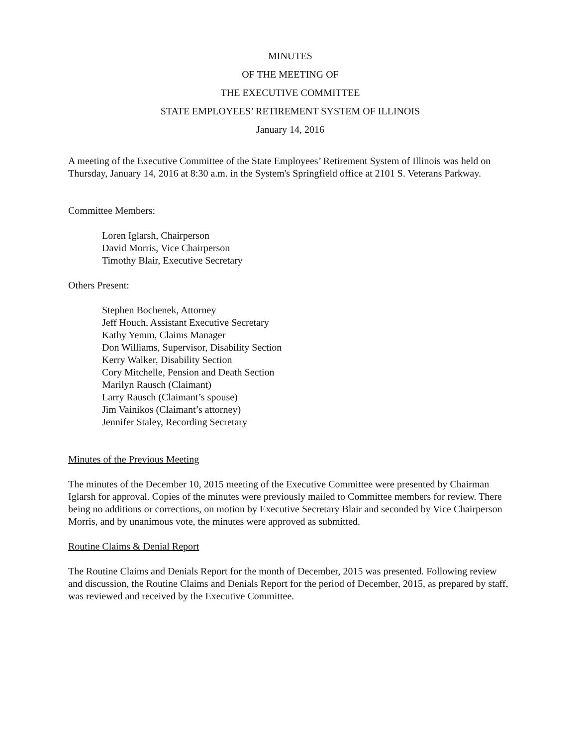MINUTES
OF THE MEETING OF
THE EXECUTIVE COMMITTEE
STATE EMPLOYEES’ RETIREMENT SYSTEM OF ILLINOIS
January 14, 2016
A meeting of the Executive Committee of the State Employees’ Retirement System of Illinois was held on Thursday, January 14, 2016 at 8:30 a.m. in the System's Springfield office at 2101 S. Veterans Parkway.
Committee Members:
Loren Iglarsh, Chairperson
David Morris, Vice Chairperson
Timothy Blair, Executive Secretary
Others Present:
Stephen Bochenek, Attorney
Jeff Houch, Assistant Executive Secretary
Kathy Yemm, Claims Manager
Don Williams, Supervisor, Disability Section
Kerry Walker, Disability Section
Cory Mitchelle, Pension and Death Section
Marilyn Rausch (Claimant)
Larry Rausch (Claimant’s spouse)
Jim Vainikos (Claimant’s attorney)
Jennifer Staley, Recording Secretary
Minutes of the Previous Meeting
The minutes of the December 10, 2015 meeting of the Executive Committee were presented by Chairman Iglarsh for approval. Copies of the minutes were previously mailed to Committee members for review. There being no additions or corrections, on motion by Executive Secretary Blair and seconded by Vice Chairperson Morris, and by unanimous vote, the minutes were approved as submitted.
Routine Claims & Denial Report
The Routine Claims and Denials Report for the month of December, 2015 was presented. Following review and discussion, the Routine Claims and Denials Report for the period of December, 2015, as prepared by staff, was reviewed and received by the Executive Committee.